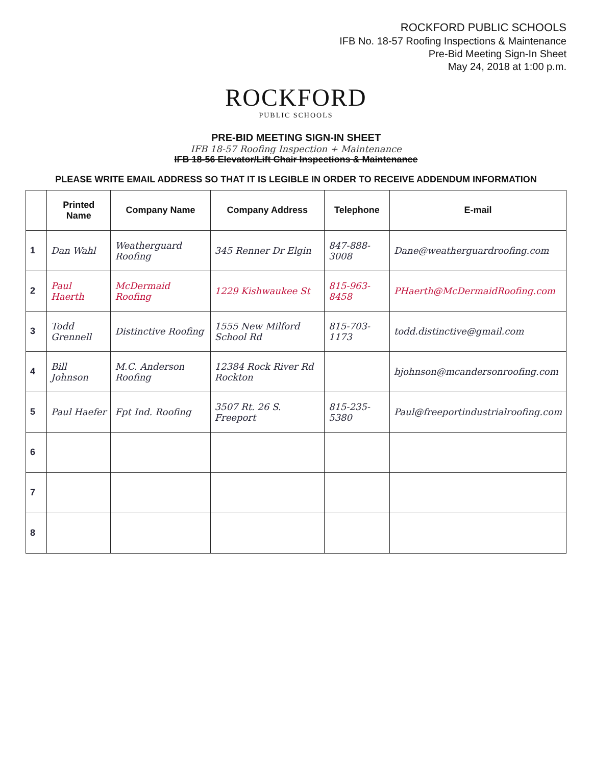ROCKFORD PUBLIC SCHOOLS
IFB No. 18-57 Roofing Inspections & Maintenance
Pre-Bid Meeting Sign-In Sheet
May 24, 2018 at 1:00 p.m.
ROCKFORD
PUBLIC SCHOOLS
PRE-BID MEETING SIGN-IN SHEET
IFB 18-57 Roofing Inspection + Maintenance
IFB 18-56 Elevator/Lift Chair Inspections & Maintenance
PLEASE WRITE EMAIL ADDRESS SO THAT IT IS LEGIBLE IN ORDER TO RECEIVE ADDENDUM INFORMATION
| | Printed Name | Company Name | Company Address | Telephone | E-mail |
| --- | --- | --- | --- | --- | --- |
| 1 | Dan Wahl | Weatherguard Roofing | 345 Renner Dr Elgin | 847-888-3008 | Dane@weatherguardroofing.com |
| 2 | Paul Haerth | McDermaid Roofing | 1229 Kishwaukee St | 815-963-8458 | PHaerth@McDermaidRoofing.com |
| 3 | Todd Grennell | Distinctive Roofing | 1555 New Milford School Rd | 815-703-1173 | todd.distinctive@gmail.com |
| 4 | Bill Johnson | M.C. Anderson Roofing | 12384 Rock River Rd Rockton | | bjohnson@mcandersonroofing.com |
| 5 | Paul Haefer | Fpt Ind. Roofing | 3507 Rt. 26 S. Freeport | 815-235-5380 | Paul@freeportindustrialroofing.com |
| 6 | | | | | |
| 7 | | | | | |
| 8 | | | | | |